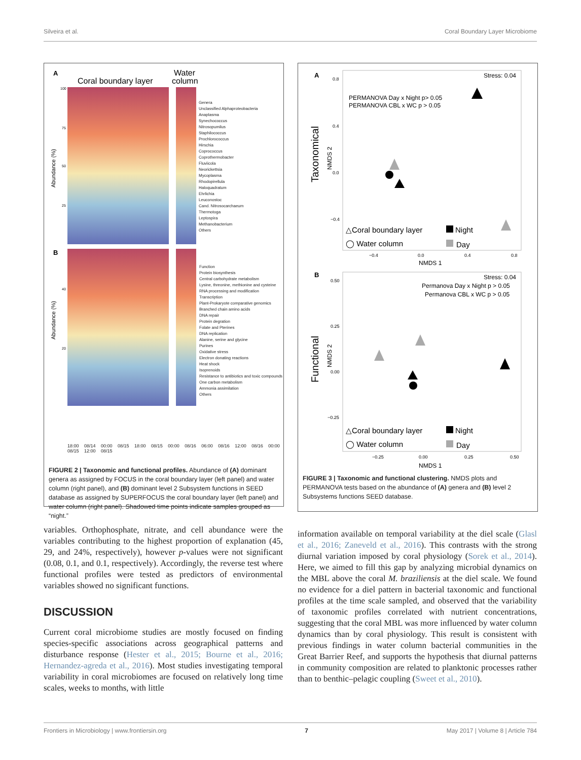Silveira et al. Coral Boundary Layer Microbiome
A
Coral boundary layer
Water
column
100
75
50
25
Abundance (%)
B
Abundance (%)
40
20
Genera
Unclassified Alphaproteobacteria
Anaplasma
Synechococcus
Nitrosopumilus
Staphilococcus
Prochlorococcus
Hirschia
Coprococcus
Coprothermobacter
Fluviicola
Neorickettsia
Mycoplasma
Rhodopirellula
Haloquadratum
Ehrlichia
Leuconostoc
Cand. Nitrosocarchaeum
Thermotoga
Leptospira
Methanobacterium
Others
Function
Protein biosynthesis
Central carbohydrate metabolism
Lysine, threonine, methionine and cysteine
RNA processing and modification
Transcription
Plant-Prokaryote comparative genomics
Branched chain amino acids
DNA repair
Protein degration
Folate and Pterines
DNA replication
Alanine, serine and glycine
Purines
Oxidative stress
Electron donating reactions
Heat shock
Isoprenoids
Resistance to antibiotics and toxic compounds
One carbon metabolism
Ammonia assimilation
Others
18:00 08/14 00:00 08/15 18:00 08/15 00:00 08/16 06:00 08/16 12:00 08/16 00:00 08/15 12:00 08/15
FIGURE 2 | Taxonomic and functional profiles. Abundance of (A) dominant genera as assigned by FOCUS in the coral boundary layer (left panel) and water column (right panel), and (B) dominant level 2 Subsystem functions in SEED database as assigned by SUPERFOCUS the coral boundary layer (left panel) and water column (right panel). Shadowed time points indicate samples grouped as “night.”
A
Stress: 0.04
PERMANOVA Day x Night p> 0.05
PERMANOVA CBL x WC p > 0.05
0.8
0.4
0.0
−0.4
Taxonomical
NMDS 2
△Coral boundary layer
Night
◯ Water column
Day
−0.4
0.0
0.4
0.8
NMDS 1
B
Stress: 0.04
Permanova Day x Night p > 0.05
Permanova CBL x WC p > 0.05
0.50
0.25
0.00
−0.25
Functional
NMDS 2
△Coral boundary layer
Night
◯ Water column
Day
−0.25
0.00
0.25
0.50
NMDS 1
FIGURE 3 | Taxonomic and functional clustering. NMDS plots and PERMANOVA tests based on the abundance of (A) genera and (B) level 2 Subsystems functions SEED database.
variables. Orthophosphate, nitrate, and cell abundance were the variables contributing to the highest proportion of explanation (45, 29, and 24%, respectively), however p-values were not significant (0.08, 0.1, and 0.1, respectively). Accordingly, the reverse test where functional profiles were tested as predictors of environmental variables showed no significant functions.
DISCUSSION
Current coral microbiome studies are mostly focused on finding species-specific associations across geographical patterns and disturbance response (Hester et al., 2015; Bourne et al., 2016; Hernandez-agreda et al., 2016). Most studies investigating temporal variability in coral microbiomes are focused on relatively long time scales, weeks to months, with little
information available on temporal variability at the diel scale (Glasl et al., 2016; Zaneveld et al., 2016). This contrasts with the strong diurnal variation imposed by coral physiology (Sorek et al., 2014). Here, we aimed to fill this gap by analyzing microbial dynamics on the MBL above the coral M. braziliensis at the diel scale. We found no evidence for a diel pattern in bacterial taxonomic and functional profiles at the time scale sampled, and observed that the variability of taxonomic profiles correlated with nutrient concentrations, suggesting that the coral MBL was more influenced by water column dynamics than by coral physiology. This result is consistent with previous findings in water column bacterial communities in the Great Barrier Reef, and supports the hypothesis that diurnal patterns in community composition are related to planktonic processes rather than to benthic–pelagic coupling (Sweet et al., 2010).
Frontiers in Microbiology | www.frontiersin.org 7 May 2017 | Volume 8 | Article 784